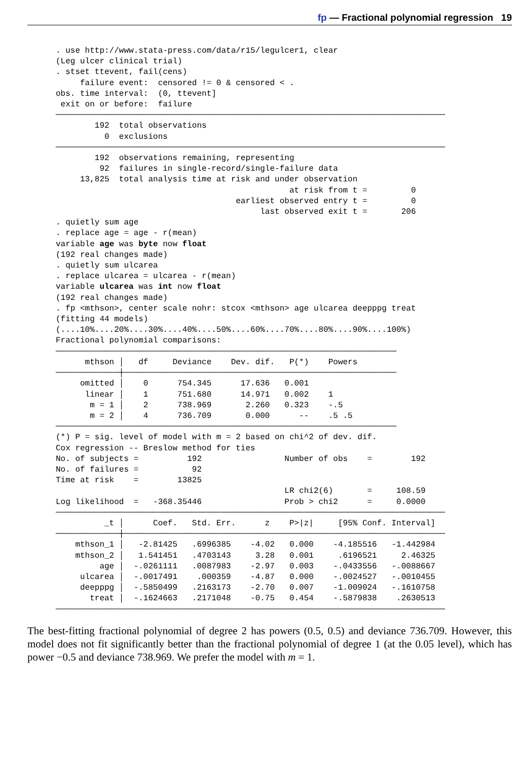fp — Fractional polynomial regression 19
. use http://www.stata-press.com/data/r15/legulcer1, clear
(Leg ulcer clinical trial)
. stset ttevent, fail(cens)
     failure event:  censored != 0 & censored < .
obs. time interval:  (0, ttevent]
 exit on or before:  failure
────────────────────────────────────────────────────────────────────────────────
        192  total observations
          0  exclusions
────────────────────────────────────────────────────────────────────────────────
        192  observations remaining, representing
         92  failures in single-record/single-failure data
     13,825  total analysis time at risk and under observation
                                                at risk from t =         0
                                     earliest observed entry t =         0
                                          last observed exit t =       206
. quietly sum age
. replace age = age - r(mean)
variable age was byte now float
(192 real changes made)
. quietly sum ulcarea
. replace ulcarea = ulcarea - r(mean)
variable ulcarea was int now float
(192 real changes made)
. fp <mthson>, center scale nohr: stcox <mthson> age ulcarea deepppg treat
(fitting 44 models)
(....10%....20%....30%....40%....50%....60%....70%....80%....90%....100%)
Fractional polynomial comparisons:
──────────────────────────────────────────────────────────────────────
      mthson │   df     Deviance    Dev. dif.   P(*)    Powers
─────────────┼────────────────────────────────────────────────────────
     omitted │    0      754.345      17.636   0.001
      linear │    1      751.680      14.971   0.002    1
       m = 1 │    2      738.969       2.260   0.323    -.5
       m = 2 │    4      736.709       0.000      --    .5 .5
──────────────────────────────────────────────────────────────────────
(*) P = sig. level of model with m = 2 based on chi^2 of dev. dif.
Cox regression -- Breslow method for ties
No. of subjects =          192                 Number of obs    =        192
No. of failures =           92
Time at risk    =        13825
                                               LR chi2(6)       =     108.59
Log likelihood  =   -368.35446                 Prob > chi2      =     0.0000
────────────────────────────────────────────────────────────────────────────────
          _t │      Coef.   Std. Err.      z    P>|z|     [95% Conf. Interval]
─────────────┼──────────────────────────────────────────────────────────────────
    mthson_1 │   -2.81425   .6996385    -4.02   0.000    -4.185516   -1.442984
    mthson_2 │   1.541451   .4703143     3.28   0.001     .6196521     2.46325
         age │  -.0261111   .0087983    -2.97   0.003    -.0433556   -.0088667
     ulcarea │  -.0017491    .000359    -4.87   0.000    -.0024527   -.0010455
     deepppg │  -.5850499   .2163173    -2.70   0.007    -1.009024   -.1610758
       treat │  -.1624663   .2171048    -0.75   0.454    -.5879838    .2630513
────────────────────────────────────────────────────────────────────────────────
The best-fitting fractional polynomial of degree 2 has powers (0.5, 0.5) and deviance 736.709. However, this model does not fit significantly better than the fractional polynomial of degree 1 (at the 0.05 level), which has power −0.5 and deviance 738.969. We prefer the model with m = 1.